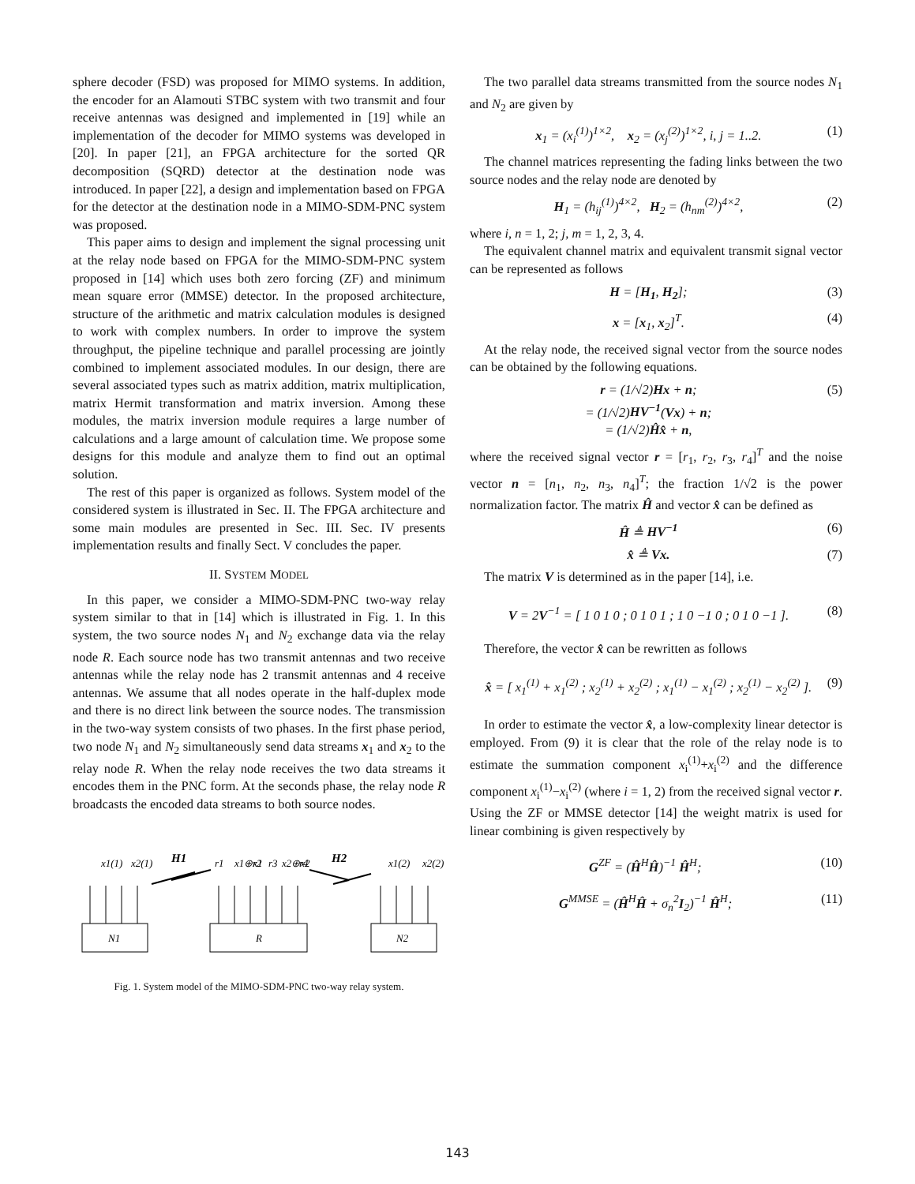sphere decoder (FSD) was proposed for MIMO systems. In addition, the encoder for an Alamouti STBC system with two transmit and four receive antennas was designed and implemented in [19] while an implementation of the decoder for MIMO systems was developed in [20]. In paper [21], an FPGA architecture for the sorted QR decomposition (SQRD) detector at the destination node was introduced. In paper [22], a design and implementation based on FPGA for the detector at the destination node in a MIMO-SDM-PNC system was proposed.
This paper aims to design and implement the signal processing unit at the relay node based on FPGA for the MIMO-SDM-PNC system proposed in [14] which uses both zero forcing (ZF) and minimum mean square error (MMSE) detector. In the proposed architecture, structure of the arithmetic and matrix calculation modules is designed to work with complex numbers. In order to improve the system throughput, the pipeline technique and parallel processing are jointly combined to implement associated modules. In our design, there are several associated types such as matrix addition, matrix multiplication, matrix Hermit transformation and matrix inversion. Among these modules, the matrix inversion module requires a large number of calculations and a large amount of calculation time. We propose some designs for this module and analyze them to find out an optimal solution.
The rest of this paper is organized as follows. System model of the considered system is illustrated in Sec. II. The FPGA architecture and some main modules are presented in Sec. III. Sec. IV presents implementation results and finally Sect. V concludes the paper.
II. SYSTEM MODEL
In this paper, we consider a MIMO-SDM-PNC two-way relay system similar to that in [14] which is illustrated in Fig. 1. In this system, the two source nodes N<sub>1</sub> and N<sub>2</sub> exchange data via the relay node R. Each source node has two transmit antennas and two receive antennas while the relay node has 2 transmit antennas and 4 receive antennas. We assume that all nodes operate in the half-duplex mode and there is no direct link between the source nodes. The transmission in the two-way system consists of two phases. In the first phase period, two node N<sub>1</sub> and N<sub>2</sub> simultaneously send data streams x<sub>1</sub> and x<sub>2</sub> to the relay node R. When the relay node receives the two data streams it encodes them in the PNC form. At the seconds phase, the relay node R broadcasts the encoded data streams to both source nodes.
x1(1)
x2(1)
H1
r1
x1⊕x1
r2
r3
x2⊕x2
r4
H2
x1(2)
x2(2)
N1
R
N2
Fig. 1. System model of the MIMO-SDM-PNC two-way relay system.
The two parallel data streams transmitted from the source nodes N<sub>1</sub> and N<sub>2</sub> are given by
x<sub>1</sub> = (x<sub>i</sub><sup>(1)</sup>)<sup>1×2</sup>, x<sub>2</sub> = (x<sub>j</sub><sup>(2)</sup>)<sup>1×2</sup>, i, j = 1..2. (1)
The channel matrices representing the fading links between the two source nodes and the relay node are denoted by
H<sub>1</sub> = (h<sub>ij</sub><sup>(1)</sup>)<sup>4×2</sup>, H<sub>2</sub> = (h<sub>nm</sub><sup>(2)</sup>)<sup>4×2</sup>, (2)
where i, n = 1, 2; j, m = 1, 2, 3, 4.
The equivalent channel matrix and equivalent transmit signal vector can be represented as follows
H = [H<sub>1</sub>, H<sub>2</sub>]; (3)
x = [x<sub>1</sub>, x<sub>2</sub>]<sup>T</sup>. (4)
At the relay node, the received signal vector from the source nodes can be obtained by the following equations.
r = (1/√2)Hx + n;
= (1/√2)HV<sup>−1</sup>(Vx) + n;
= (1/√2)Ĥx̂ + n, (5)
where the received signal vector r = [r<sub>1</sub>, r<sub>2</sub>, r<sub>3</sub>, r<sub>4</sub>]<sup>T</sup> and the noise vector n = [n<sub>1</sub>, n<sub>2</sub>, n<sub>3</sub>, n<sub>4</sub>]<sup>T</sup>; the fraction 1/√2 is the power normalization factor. The matrix Ĥ and vector x̂ can be defined as
Ĥ ≜ HV<sup>−1</sup> (6)
x̂ ≜ Vx. (7)
The matrix V is determined as in the paper [14], i.e.
V = 2V<sup>−1</sup> = [ 1 0 1 0 ; 0 1 0 1 ; 1 0 −1 0 ; 0 1 0 −1 ]. (8)
Therefore, the vector x̂ can be rewritten as follows
x̂ = [ x<sub>1</sub><sup>(1)</sup> + x<sub>1</sub><sup>(2)</sup> ; x<sub>2</sub><sup>(1)</sup> + x<sub>2</sub><sup>(2)</sup> ; x<sub>1</sub><sup>(1)</sup> − x<sub>1</sub><sup>(2)</sup> ; x<sub>2</sub><sup>(1)</sup> − x<sub>2</sub><sup>(2)</sup> ]. (9)
In order to estimate the vector x̂, a low-complexity linear detector is employed. From (9) it is clear that the role of the relay node is to estimate the summation component x<sub>i</sub><sup>(1)</sup>+x<sub>i</sub><sup>(2)</sup> and the difference component x<sub>i</sub><sup>(1)</sup>−x<sub>i</sub><sup>(2)</sup> (where i = 1, 2) from the received signal vector r. Using the ZF or MMSE detector [14] the weight matrix is used for linear combining is given respectively by
G<sup>ZF</sup> = (Ĥ<sup>H</sup>Ĥ)<sup>−1</sup> Ĥ<sup>H</sup>; (10)
G<sup>MMSE</sup> = (Ĥ<sup>H</sup>Ĥ + σ<sub>n</sub><sup>2</sup>I<sub>2</sub>)<sup>−1</sup> Ĥ<sup>H</sup>; (11)
143